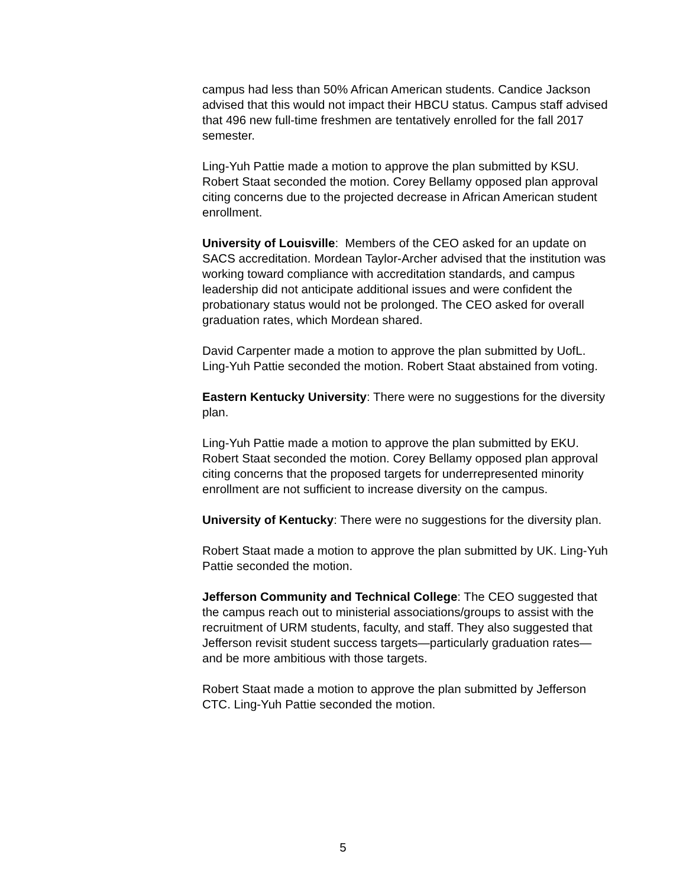campus had less than 50% African American students. Candice Jackson advised that this would not impact their HBCU status. Campus staff advised that 496 new full-time freshmen are tentatively enrolled for the fall 2017 semester.
Ling-Yuh Pattie made a motion to approve the plan submitted by KSU. Robert Staat seconded the motion. Corey Bellamy opposed plan approval citing concerns due to the projected decrease in African American student enrollment.
University of Louisville: Members of the CEO asked for an update on SACS accreditation. Mordean Taylor-Archer advised that the institution was working toward compliance with accreditation standards, and campus leadership did not anticipate additional issues and were confident the probationary status would not be prolonged. The CEO asked for overall graduation rates, which Mordean shared.
David Carpenter made a motion to approve the plan submitted by UofL. Ling-Yuh Pattie seconded the motion. Robert Staat abstained from voting.
Eastern Kentucky University: There were no suggestions for the diversity plan.
Ling-Yuh Pattie made a motion to approve the plan submitted by EKU. Robert Staat seconded the motion. Corey Bellamy opposed plan approval citing concerns that the proposed targets for underrepresented minority enrollment are not sufficient to increase diversity on the campus.
University of Kentucky: There were no suggestions for the diversity plan.
Robert Staat made a motion to approve the plan submitted by UK. Ling-Yuh Pattie seconded the motion.
Jefferson Community and Technical College: The CEO suggested that the campus reach out to ministerial associations/groups to assist with the recruitment of URM students, faculty, and staff. They also suggested that Jefferson revisit student success targets—particularly graduation rates—and be more ambitious with those targets.
Robert Staat made a motion to approve the plan submitted by Jefferson CTC. Ling-Yuh Pattie seconded the motion.
5